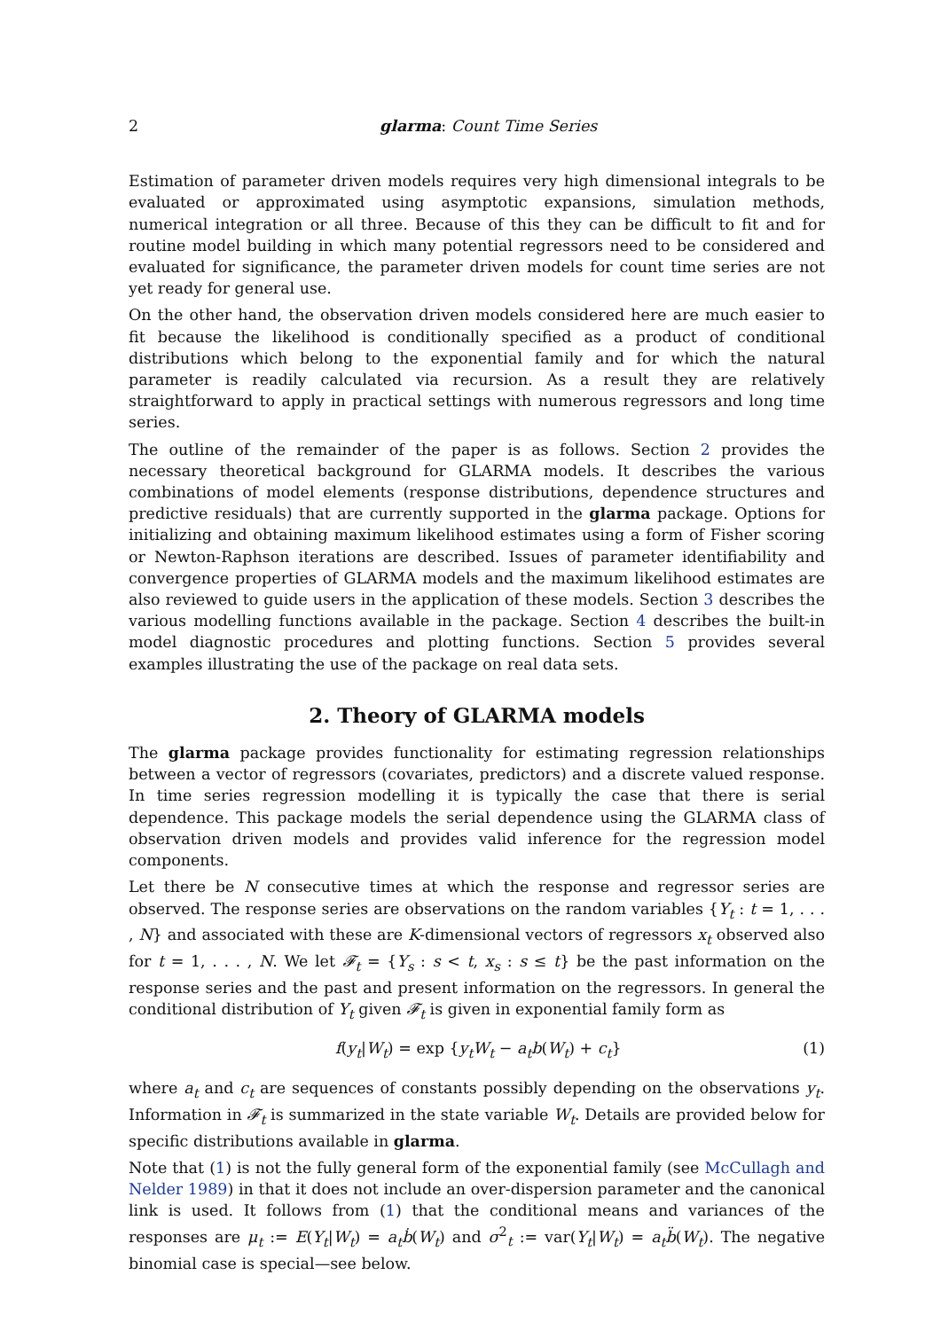2 glarma: Count Time Series
Estimation of parameter driven models requires very high dimensional integrals to be evaluated or approximated using asymptotic expansions, simulation methods, numerical integration or all three. Because of this they can be difficult to fit and for routine model building in which many potential regressors need to be considered and evaluated for significance, the parameter driven models for count time series are not yet ready for general use.
On the other hand, the observation driven models considered here are much easier to fit because the likelihood is conditionally specified as a product of conditional distributions which belong to the exponential family and for which the natural parameter is readily calculated via recursion. As a result they are relatively straightforward to apply in practical settings with numerous regressors and long time series.
The outline of the remainder of the paper is as follows. Section 2 provides the necessary theoretical background for GLARMA models. It describes the various combinations of model elements (response distributions, dependence structures and predictive residuals) that are currently supported in the glarma package. Options for initializing and obtaining maximum likelihood estimates using a form of Fisher scoring or Newton-Raphson iterations are described. Issues of parameter identifiability and convergence properties of GLARMA models and the maximum likelihood estimates are also reviewed to guide users in the application of these models. Section 3 describes the various modelling functions available in the package. Section 4 describes the built-in model diagnostic procedures and plotting functions. Section 5 provides several examples illustrating the use of the package on real data sets.
2. Theory of GLARMA models
The glarma package provides functionality for estimating regression relationships between a vector of regressors (covariates, predictors) and a discrete valued response. In time series regression modelling it is typically the case that there is serial dependence. This package models the serial dependence using the GLARMA class of observation driven models and provides valid inference for the regression model components.
Let there be N consecutive times at which the response and regressor series are observed. The response series are observations on the random variables {Y<sub>t</sub> : t = 1, . . . , N} and associated with these are K-dimensional vectors of regressors x<sub>t</sub> observed also for t = 1, . . . , N. We let 𝓕<sub>t</sub> = {Y<sub>s</sub> : s < t, x<sub>s</sub> : s ≤ t} be the past information on the response series and the past and present information on the regressors. In general the conditional distribution of Y<sub>t</sub> given 𝓕<sub>t</sub> is given in exponential family form as
f(y<sub>t</sub>|W<sub>t</sub>) = exp {y<sub>t</sub>W<sub>t</sub> − a<sub>t</sub>b(W<sub>t</sub>) + c<sub>t</sub>} (1)
where a<sub>t</sub> and c<sub>t</sub> are sequences of constants possibly depending on the observations y<sub>t</sub>. Information in 𝓕<sub>t</sub> is summarized in the state variable W<sub>t</sub>. Details are provided below for specific distributions available in glarma.
Note that (1) is not the fully general form of the exponential family (see McCullagh and Nelder 1989) in that it does not include an over-dispersion parameter and the canonical link is used. It follows from (1) that the conditional means and variances of the responses are μ<sub>t</sub> := E(Y<sub>t</sub>|W<sub>t</sub>) = a<sub>t</sub>ḃ(W<sub>t</sub>) and σ<sup>2</sup><sub>t</sub> := var(Y<sub>t</sub>|W<sub>t</sub>) = a<sub>t</sub>b̈(W<sub>t</sub>). The negative binomial case is special—see below.